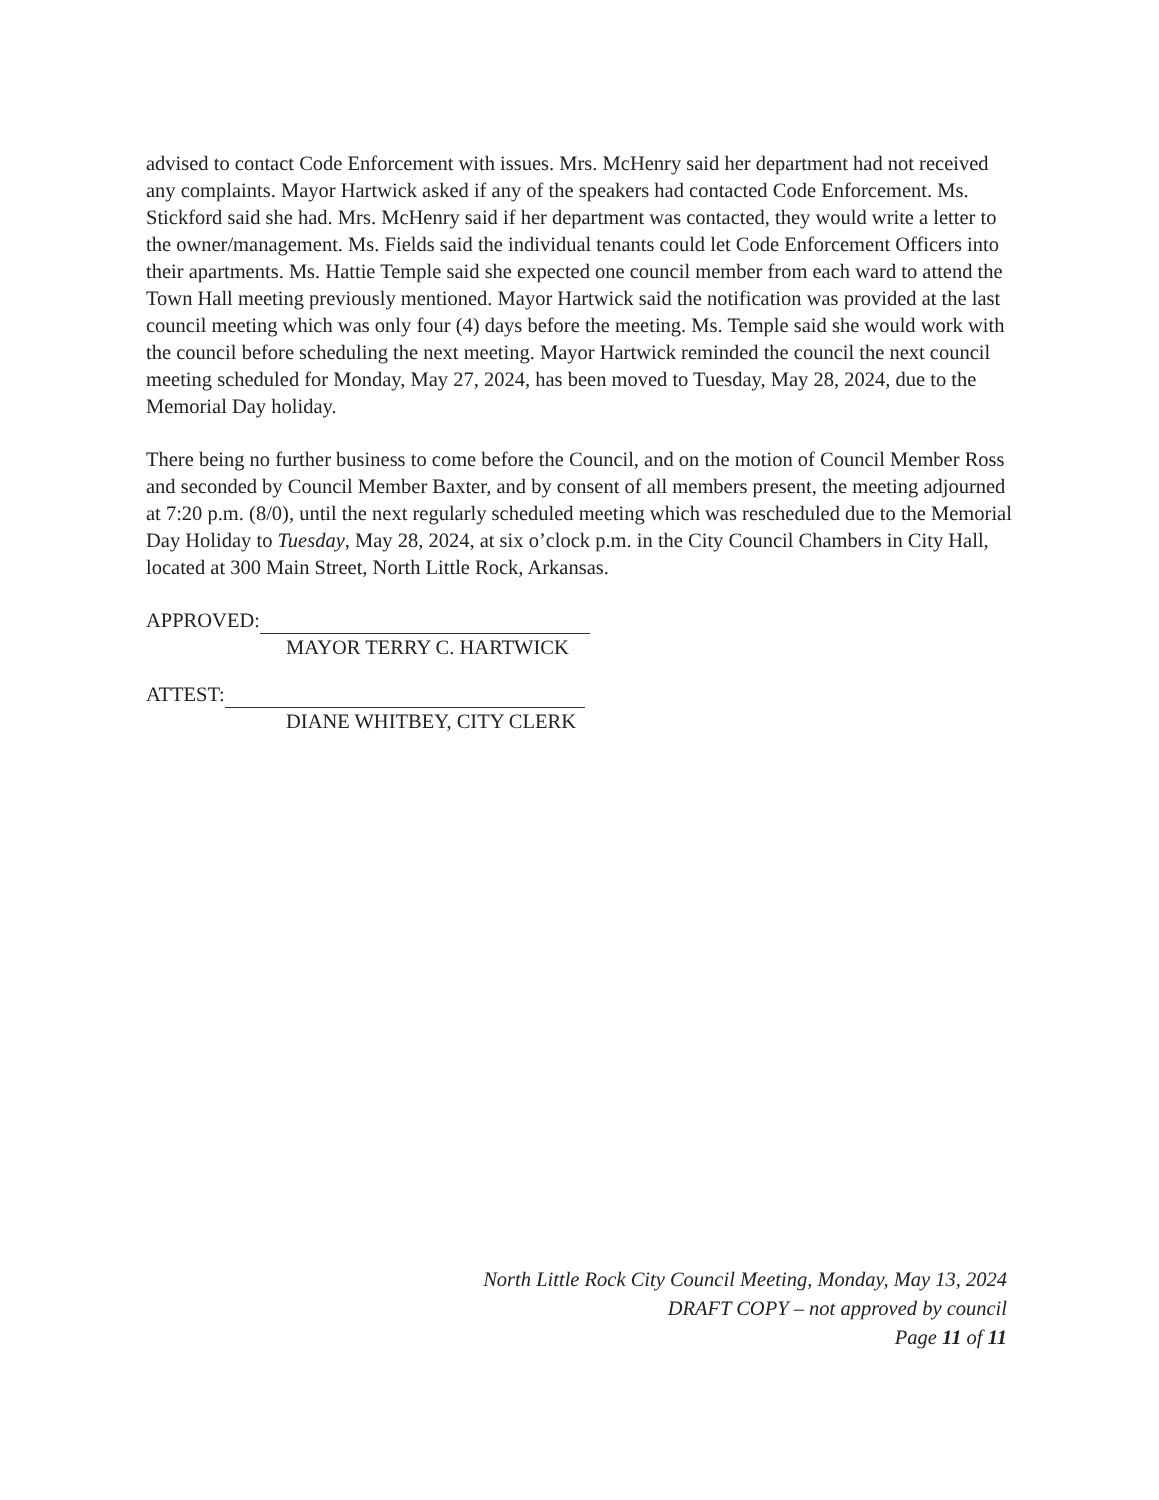advised to contact Code Enforcement with issues. Mrs. McHenry said her department had not received any complaints. Mayor Hartwick asked if any of the speakers had contacted Code Enforcement. Ms. Stickford said she had. Mrs. McHenry said if her department was contacted, they would write a letter to the owner/management. Ms. Fields said the individual tenants could let Code Enforcement Officers into their apartments. Ms. Hattie Temple said she expected one council member from each ward to attend the Town Hall meeting previously mentioned. Mayor Hartwick said the notification was provided at the last council meeting which was only four (4) days before the meeting. Ms. Temple said she would work with the council before scheduling the next meeting. Mayor Hartwick reminded the council the next council meeting scheduled for Monday, May 27, 2024, has been moved to Tuesday, May 28, 2024, due to the Memorial Day holiday.
There being no further business to come before the Council, and on the motion of Council Member Ross and seconded by Council Member Baxter, and by consent of all members present, the meeting adjourned at 7:20 p.m. (8/0), until the next regularly scheduled meeting which was rescheduled due to the Memorial Day Holiday to Tuesday, May 28, 2024, at six o’clock p.m. in the City Council Chambers in City Hall, located at 300 Main Street, North Little Rock, Arkansas.
APPROVED:
MAYOR TERRY C. HARTWICK
ATTEST:
DIANE WHITBEY, CITY CLERK
North Little Rock City Council Meeting, Monday, May 13, 2024
DRAFT COPY – not approved by council
Page 11 of 11